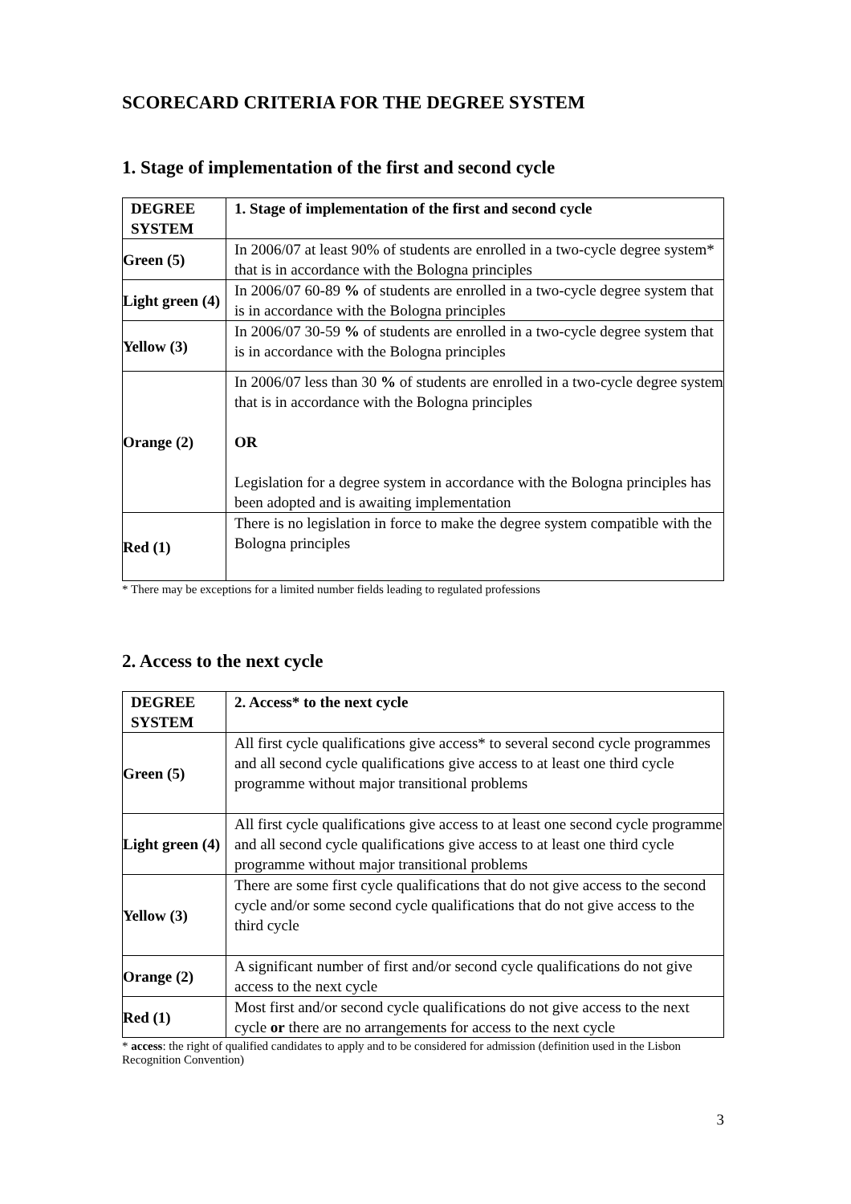SCORECARD CRITERIA FOR THE DEGREE SYSTEM
1. Stage of implementation of the first and second cycle
| DEGREE SYSTEM | 1. Stage of implementation of the first and second cycle |
| --- | --- |
| Green (5) | In 2006/07 at least 90% of students are enrolled in a two-cycle degree system* that is in accordance with the Bologna principles |
| Light green (4) | In 2006/07 60-89 % of students are enrolled in a two-cycle degree system that is in accordance with the Bologna principles |
| Yellow (3) | In 2006/07 30-59 % of students are enrolled in a two-cycle degree system that is in accordance with the Bologna principles |
| Orange (2) | In 2006/07 less than 30 % of students are enrolled in a two-cycle degree system that is in accordance with the Bologna principles OR Legislation for a degree system in accordance with the Bologna principles has been adopted and is awaiting implementation |
| Red (1) | There is no legislation in force to make the degree system compatible with the Bologna principles |
* There may be exceptions for a limited number fields leading to regulated professions
2. Access to the next cycle
| DEGREE SYSTEM | 2. Access* to the next cycle |
| --- | --- |
| Green (5) | All first cycle qualifications give access* to several second cycle programmes and all second cycle qualifications give access to at least one third cycle programme without major transitional problems |
| Light green (4) | All first cycle qualifications give access to at least one second cycle programme and all second cycle qualifications give access to at least one third cycle programme without major transitional problems |
| Yellow (3) | There are some first cycle qualifications that do not give access to the second cycle and/or some second cycle qualifications that do not give access to the third cycle |
| Orange (2) | A significant number of first and/or second cycle qualifications do not give access to the next cycle |
| Red (1) | Most first and/or second cycle qualifications do not give access to the next cycle or there are no arrangements for access to the next cycle |
* access: the right of qualified candidates to apply and to be considered for admission (definition used in the Lisbon Recognition Convention)
3